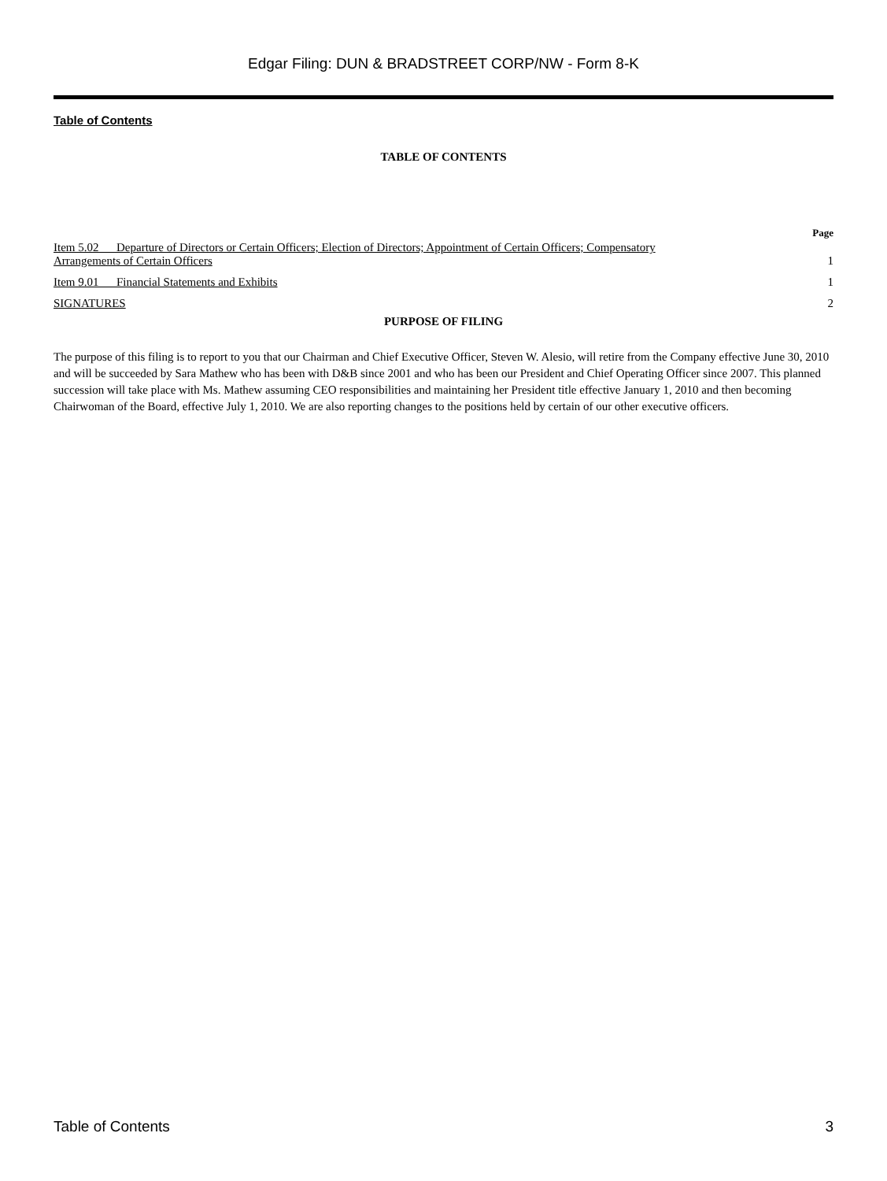Edgar Filing: DUN & BRADSTREET CORP/NW - Form 8-K
Table of Contents
TABLE OF CONTENTS
| | Page |
| --- | --- |
| Item 5.02 Departure of Directors or Certain Officers; Election of Directors; Appointment of Certain Officers; Compensatory Arrangements of Certain Officers | 1 |
| Item 9.01 Financial Statements and Exhibits | 1 |
| SIGNATURES | 2 |
PURPOSE OF FILING
The purpose of this filing is to report to you that our Chairman and Chief Executive Officer, Steven W. Alesio, will retire from the Company effective June 30, 2010 and will be succeeded by Sara Mathew who has been with D&B since 2001 and who has been our President and Chief Operating Officer since 2007. This planned succession will take place with Ms. Mathew assuming CEO responsibilities and maintaining her President title effective January 1, 2010 and then becoming Chairwoman of the Board, effective July 1, 2010. We are also reporting changes to the positions held by certain of our other executive officers.
Table of Contents 3